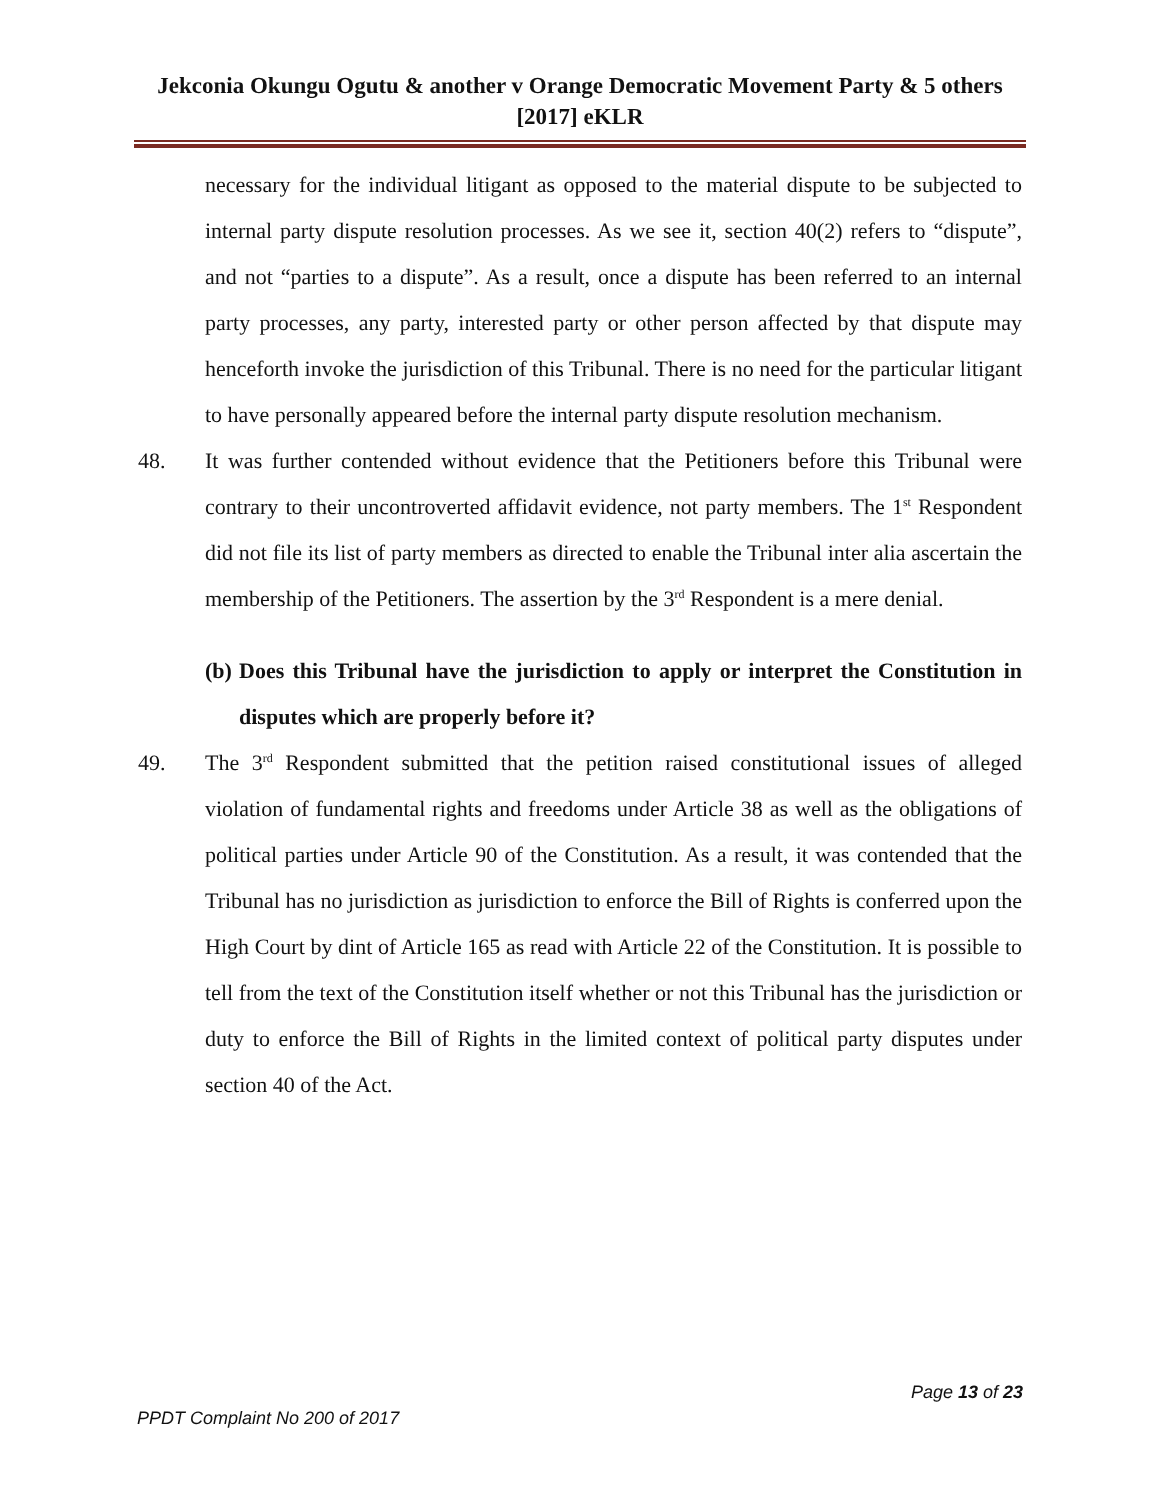Jekconia Okungu Ogutu & another v Orange Democratic Movement Party & 5 others [2017] eKLR
necessary for the individual litigant as opposed to the material dispute to be subjected to internal party dispute resolution processes. As we see it, section 40(2) refers to “dispute”, and not “parties to a dispute”. As a result, once a dispute has been referred to an internal party processes, any party, interested party or other person affected by that dispute may henceforth invoke the jurisdiction of this Tribunal. There is no need for the particular litigant to have personally appeared before the internal party dispute resolution mechanism.
48. It was further contended without evidence that the Petitioners before this Tribunal were contrary to their uncontroverted affidavit evidence, not party members. The 1<sup>st</sup> Respondent did not file its list of party members as directed to enable the Tribunal inter alia ascertain the membership of the Petitioners. The assertion by the 3<sup>rd</sup> Respondent is a mere denial.
(b) Does this Tribunal have the jurisdiction to apply or interpret the Constitution in disputes which are properly before it?
49. The 3<sup>rd</sup> Respondent submitted that the petition raised constitutional issues of alleged violation of fundamental rights and freedoms under Article 38 as well as the obligations of political parties under Article 90 of the Constitution. As a result, it was contended that the Tribunal has no jurisdiction as jurisdiction to enforce the Bill of Rights is conferred upon the High Court by dint of Article 165 as read with Article 22 of the Constitution. It is possible to tell from the text of the Constitution itself whether or not this Tribunal has the jurisdiction or duty to enforce the Bill of Rights in the limited context of political party disputes under section 40 of the Act.
Page 13 of 23
PPDT Complaint No 200 of 2017